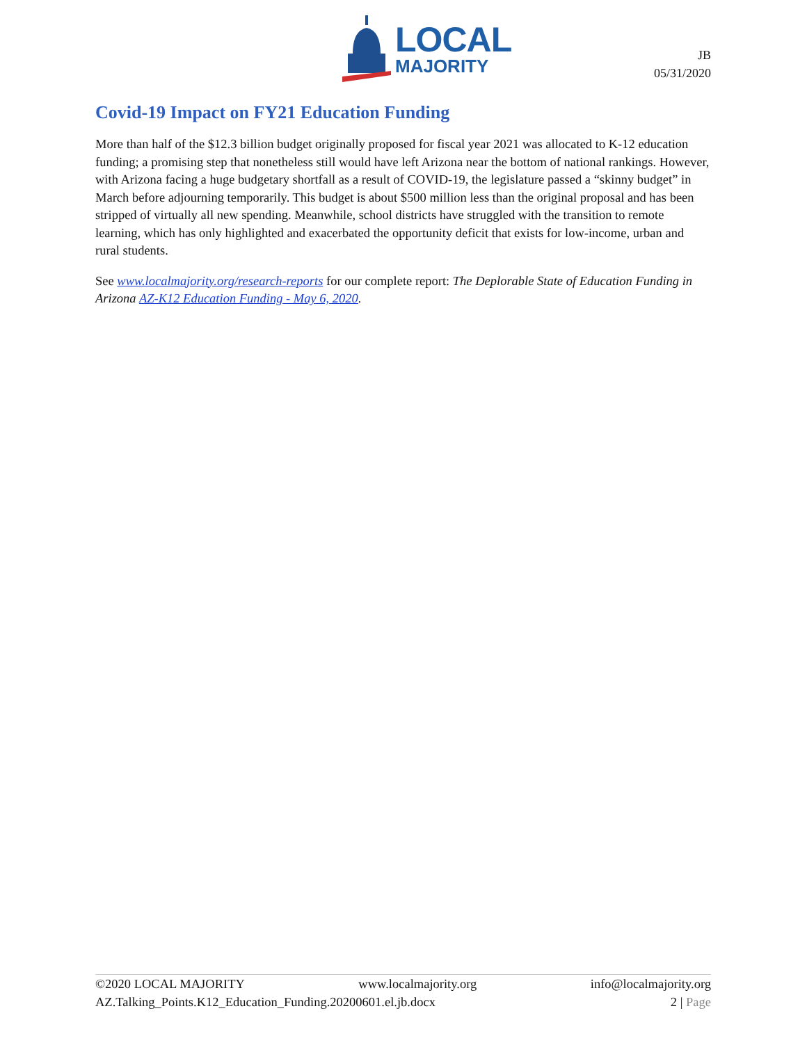LOCAL
MAJORITY
JB
05/31/2020
Covid-19 Impact on FY21 Education Funding
More than half of the $12.3 billion budget originally proposed for fiscal year 2021 was allocated to K-12 education funding; a promising step that nonetheless still would have left Arizona near the bottom of national rankings. However, with Arizona facing a huge budgetary shortfall as a result of COVID-19, the legislature passed a “skinny budget” in March before adjourning temporarily. This budget is about $500 million less than the original proposal and has been stripped of virtually all new spending. Meanwhile, school districts have struggled with the transition to remote learning, which has only highlighted and exacerbated the opportunity deficit that exists for low-income, urban and rural students.
See www.localmajority.org/research-reports for our complete report: The Deplorable State of Education Funding in Arizona AZ-K12 Education Funding - May 6, 2020.
©2020 LOCAL MAJORITY www.localmajority.org info@localmajority.org
AZ.Talking_Points.K12_Education_Funding.20200601.el.jb.docx 2 | Page